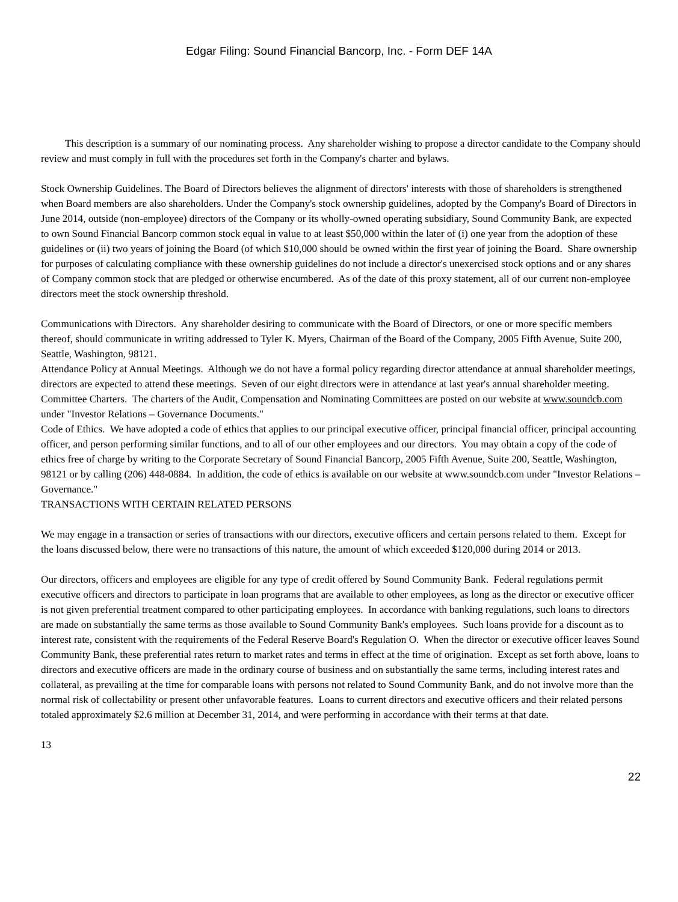Edgar Filing: Sound Financial Bancorp, Inc. - Form DEF 14A
This description is a summary of our nominating process. Any shareholder wishing to propose a director candidate to the Company should review and must comply in full with the procedures set forth in the Company's charter and bylaws.
Stock Ownership Guidelines. The Board of Directors believes the alignment of directors' interests with those of shareholders is strengthened when Board members are also shareholders. Under the Company's stock ownership guidelines, adopted by the Company's Board of Directors in June 2014, outside (non-employee) directors of the Company or its wholly-owned operating subsidiary, Sound Community Bank, are expected to own Sound Financial Bancorp common stock equal in value to at least $50,000 within the later of (i) one year from the adoption of these guidelines or (ii) two years of joining the Board (of which $10,000 should be owned within the first year of joining the Board. Share ownership for purposes of calculating compliance with these ownership guidelines do not include a director's unexercised stock options and or any shares of Company common stock that are pledged or otherwise encumbered. As of the date of this proxy statement, all of our current non-employee directors meet the stock ownership threshold.
Communications with Directors. Any shareholder desiring to communicate with the Board of Directors, or one or more specific members thereof, should communicate in writing addressed to Tyler K. Myers, Chairman of the Board of the Company, 2005 Fifth Avenue, Suite 200, Seattle, Washington, 98121.
Attendance Policy at Annual Meetings. Although we do not have a formal policy regarding director attendance at annual shareholder meetings, directors are expected to attend these meetings. Seven of our eight directors were in attendance at last year's annual shareholder meeting.
Committee Charters. The charters of the Audit, Compensation and Nominating Committees are posted on our website at www.soundcb.com under "Investor Relations – Governance Documents."
Code of Ethics. We have adopted a code of ethics that applies to our principal executive officer, principal financial officer, principal accounting officer, and person performing similar functions, and to all of our other employees and our directors. You may obtain a copy of the code of ethics free of charge by writing to the Corporate Secretary of Sound Financial Bancorp, 2005 Fifth Avenue, Suite 200, Seattle, Washington, 98121 or by calling (206) 448-0884. In addition, the code of ethics is available on our website at www.soundcb.com under "Investor Relations – Governance."
TRANSACTIONS WITH CERTAIN RELATED PERSONS
We may engage in a transaction or series of transactions with our directors, executive officers and certain persons related to them. Except for the loans discussed below, there were no transactions of this nature, the amount of which exceeded $120,000 during 2014 or 2013.
Our directors, officers and employees are eligible for any type of credit offered by Sound Community Bank. Federal regulations permit executive officers and directors to participate in loan programs that are available to other employees, as long as the director or executive officer is not given preferential treatment compared to other participating employees. In accordance with banking regulations, such loans to directors are made on substantially the same terms as those available to Sound Community Bank's employees. Such loans provide for a discount as to interest rate, consistent with the requirements of the Federal Reserve Board's Regulation O. When the director or executive officer leaves Sound Community Bank, these preferential rates return to market rates and terms in effect at the time of origination. Except as set forth above, loans to directors and executive officers are made in the ordinary course of business and on substantially the same terms, including interest rates and collateral, as prevailing at the time for comparable loans with persons not related to Sound Community Bank, and do not involve more than the normal risk of collectability or present other unfavorable features. Loans to current directors and executive officers and their related persons totaled approximately $2.6 million at December 31, 2014, and were performing in accordance with their terms at that date.
13
22